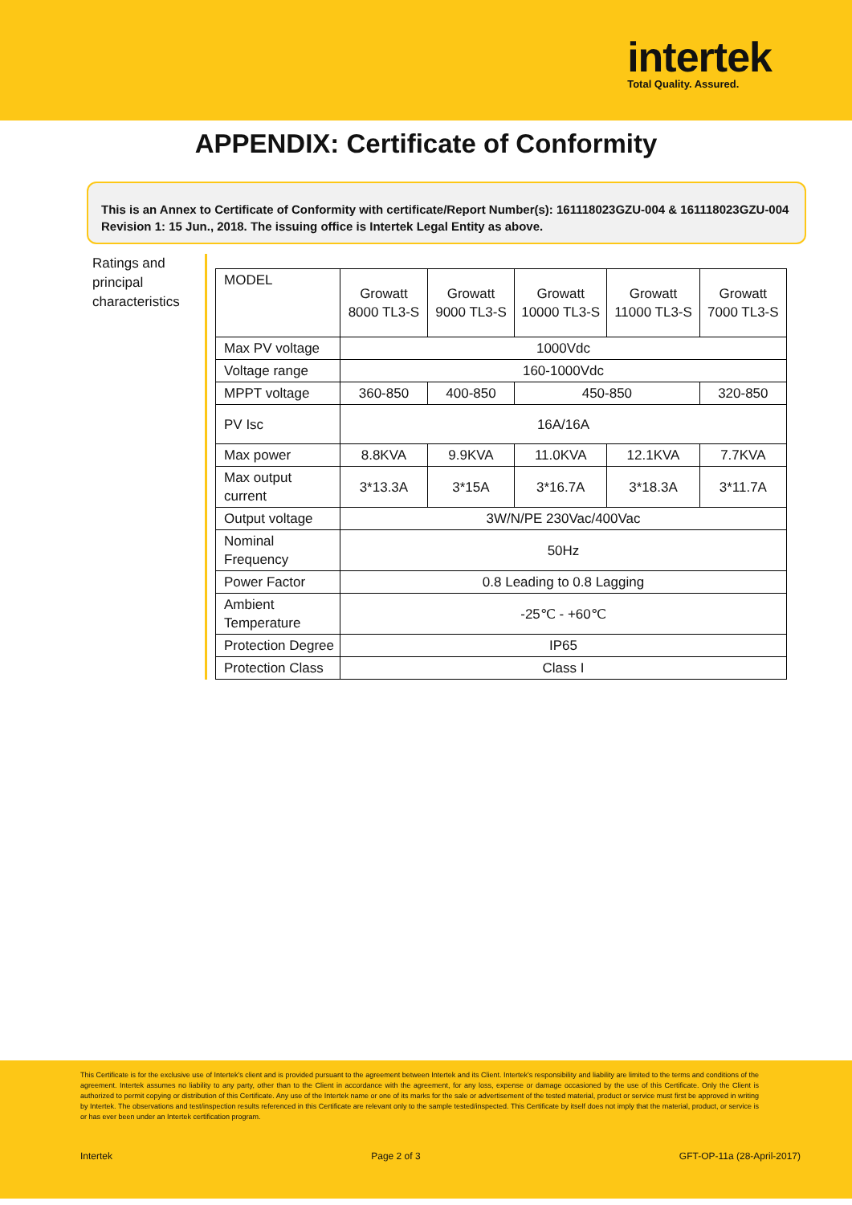intertek
Total Quality. Assured.
APPENDIX: Certificate of Conformity
This is an Annex to Certificate of Conformity with certificate/Report Number(s): 161118023GZU-004 & 161118023GZU-004 Revision 1: 15 Jun., 2018. The issuing office is Intertek Legal Entity as above.
Ratings and principal characteristics
| MODEL | Growatt 8000 TL3-S | Growatt 9000 TL3-S | Growatt 10000 TL3-S | Growatt 11000 TL3-S | Growatt 7000 TL3-S |
| Max PV voltage | 1000Vdc | | | | |
| Voltage range | 160-1000Vdc | | | | |
| MPPT voltage | 360-850 | 400-850 | 450-850 | | 320-850 |
| PV Isc | 16A/16A | | | | |
| Max power | 8.8KVA | 9.9KVA | 11.0KVA | 12.1KVA | 7.7KVA |
| Max output current | 3*13.3A | 3*15A | 3*16.7A | 3*18.3A | 3*11.7A |
| Output voltage | 3W/N/PE 230Vac/400Vac | | | | |
| Nominal Frequency | 50Hz | | | | |
| Power Factor | 0.8 Leading to 0.8 Lagging | | | | |
| Ambient Temperature | -25℃ - +60℃ | | | | |
| Protection Degree | IP65 | | | | |
| Protection Class | Class I | | | | |
This Certificate is for the exclusive use of Intertek's client and is provided pursuant to the agreement between Intertek and its Client. Intertek's responsibility and liability are limited to the terms and conditions of the agreement. Intertek assumes no liability to any party, other than to the Client in accordance with the agreement, for any loss, expense or damage occasioned by the use of this Certificate. Only the Client is authorized to permit copying or distribution of this Certificate. Any use of the Intertek name or one of its marks for the sale or advertisement of the tested material, product or service must first be approved in writing by Intertek. The observations and test/inspection results referenced in this Certificate are relevant only to the sample tested/inspected. This Certificate by itself does not imply that the material, product, or service is or has ever been under an Intertek certification program.
Intertek Page 2 of 3 GFT-OP-11a (28-April-2017)